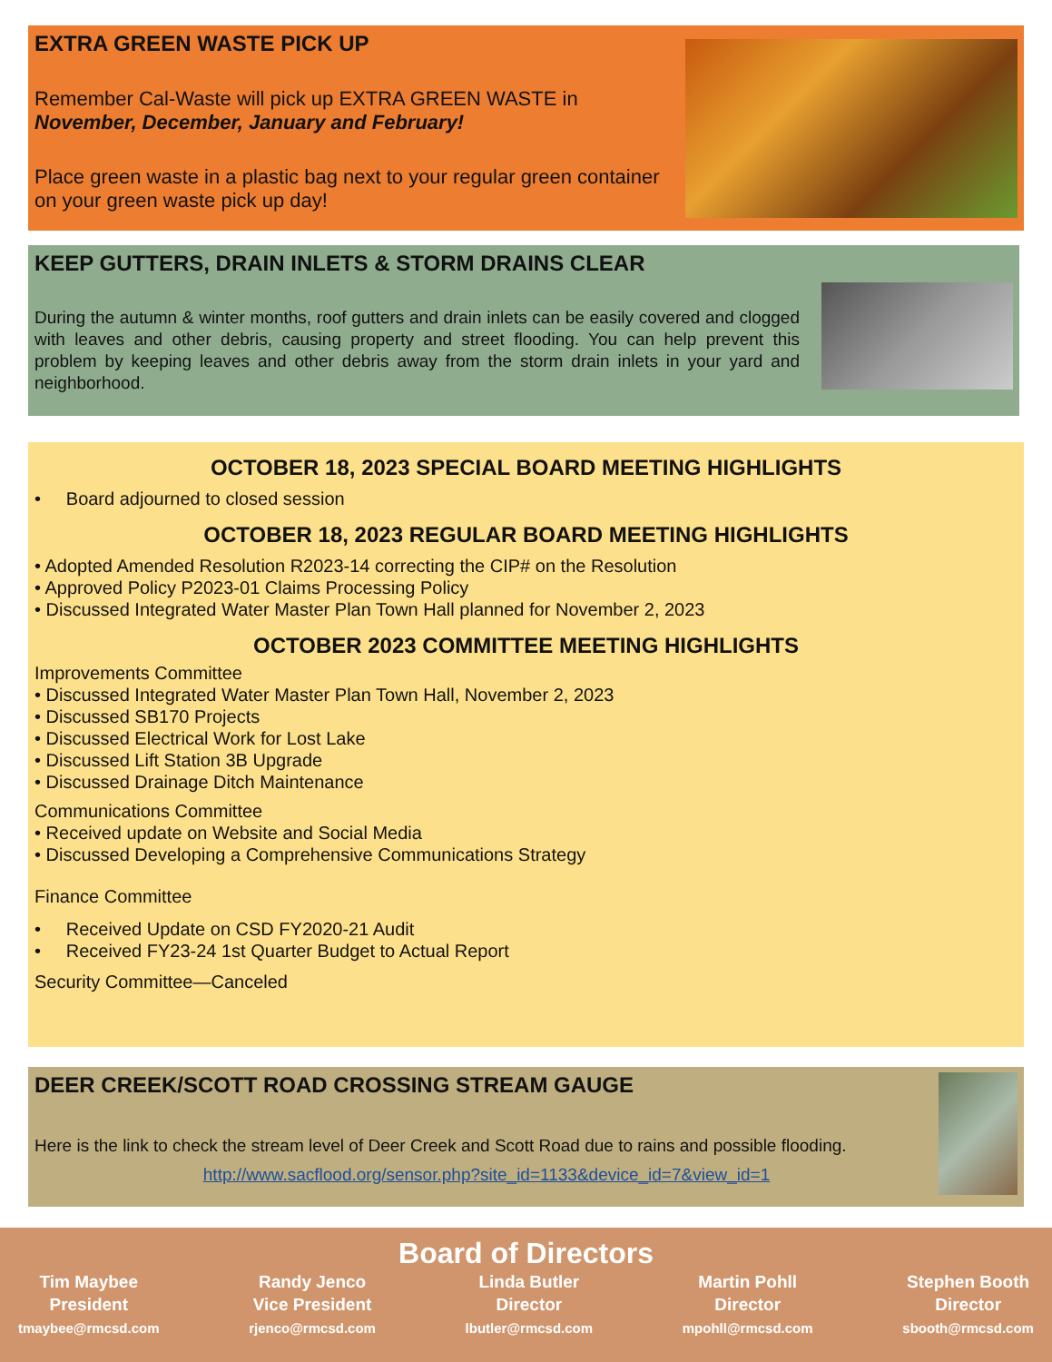EXTRA GREEN WASTE PICK UP
Remember Cal-Waste will pick up EXTRA GREEN WASTE in
November, December, January and February!
Place green waste in a plastic bag next to your regular green container on your green waste pick up day!
KEEP GUTTERS, DRAIN INLETS & STORM DRAINS CLEAR
During the autumn & winter months, roof gutters and drain inlets can be easily covered and clogged with leaves and other debris, causing property and street flooding. You can help prevent this problem by keeping leaves and other debris away from the storm drain inlets in your yard and neighborhood.
OCTOBER 18, 2023 SPECIAL BOARD MEETING HIGHLIGHTS
• Board adjourned to closed session
OCTOBER 18, 2023 REGULAR BOARD MEETING HIGHLIGHTS
• Adopted Amended Resolution R2023-14 correcting the CIP# on the Resolution
• Approved Policy P2023-01 Claims Processing Policy
• Discussed Integrated Water Master Plan Town Hall planned for November 2, 2023
OCTOBER 2023 COMMITTEE MEETING HIGHLIGHTS
Improvements Committee
• Discussed Integrated Water Master Plan Town Hall, November 2, 2023
• Discussed SB170 Projects
• Discussed Electrical Work for Lost Lake
• Discussed Lift Station 3B Upgrade
• Discussed Drainage Ditch Maintenance
Communications Committee
• Received update on Website and Social Media
• Discussed Developing a Comprehensive Communications Strategy
Finance Committee
• Received Update on CSD FY2020-21 Audit
• Received FY23-24 1st Quarter Budget to Actual Report
Security Committee—Canceled
DEER CREEK/SCOTT ROAD CROSSING STREAM GAUGE
Here is the link to check the stream level of Deer Creek and Scott Road due to rains and possible flooding.
http://www.sacflood.org/sensor.php?site_id=1133&device_id=7&view_id=1
Board of Directors
Tim Maybee
President
tmaybee@rmcsd.com
Randy Jenco
Vice President
rjenco@rmcsd.com
Linda Butler
Director
lbutler@rmcsd.com
Martin Pohll
Director
mpohll@rmcsd.com
Stephen Booth
Director
sbooth@rmcsd.com